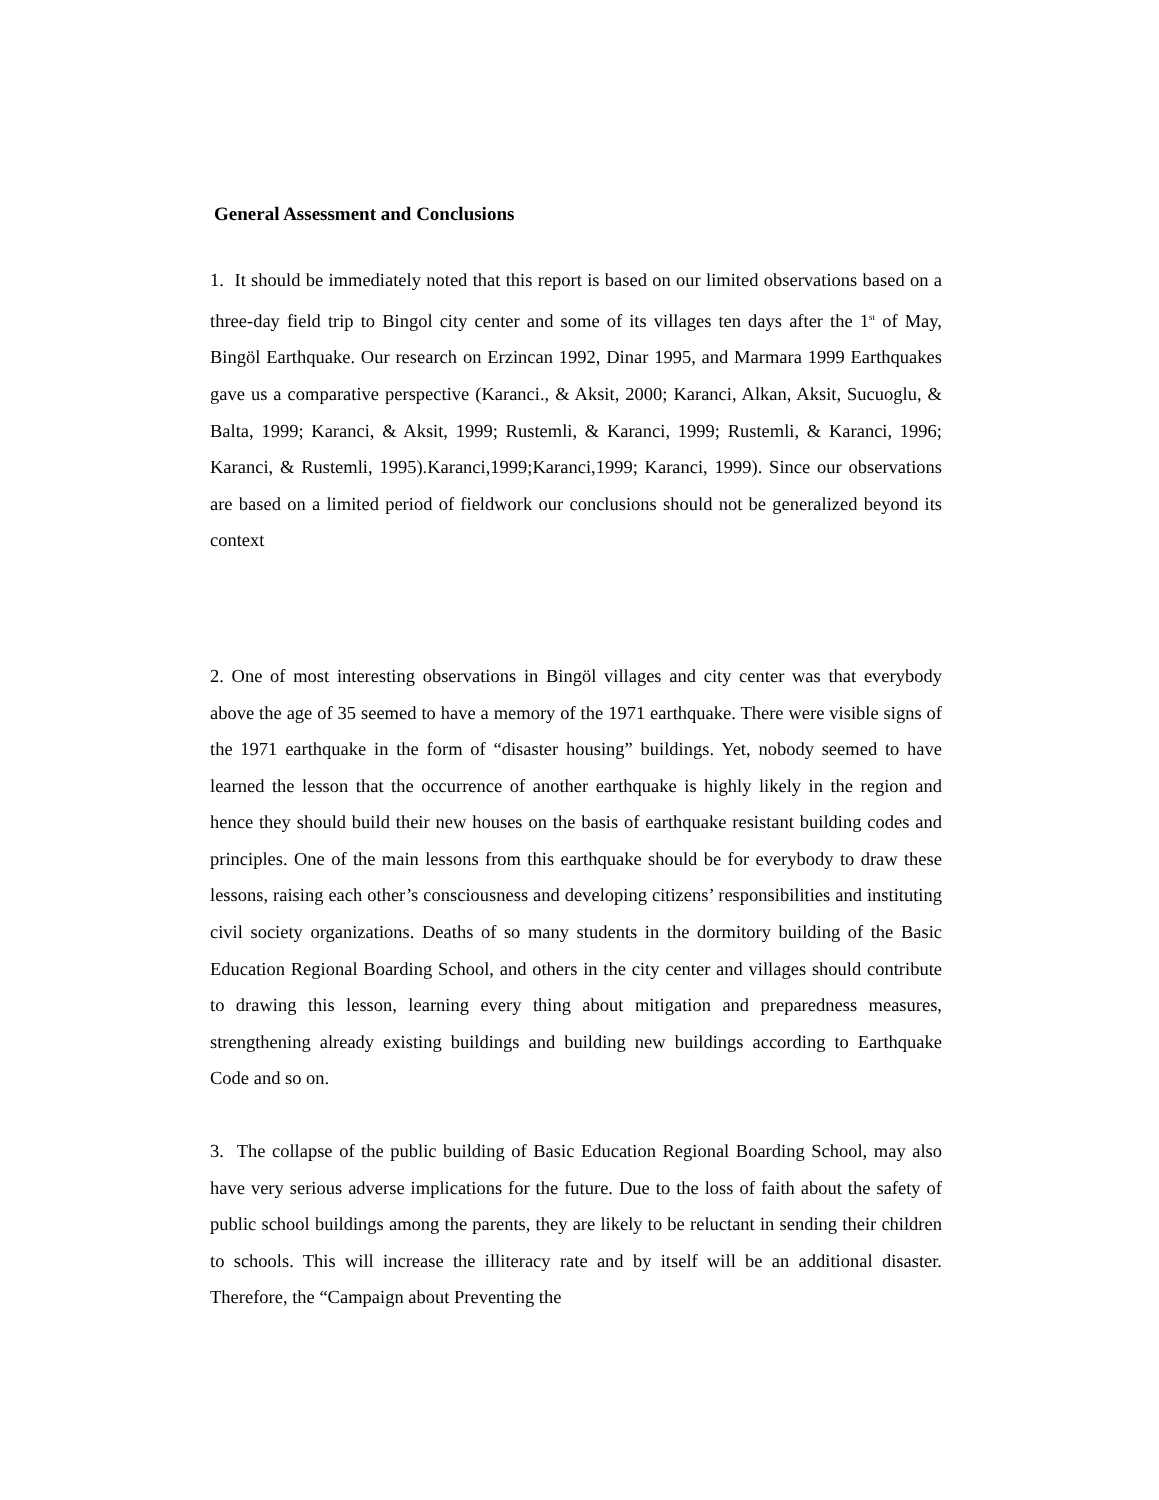General Assessment and Conclusions
1. It should be immediately noted that this report is based on our limited observations based on a three-day field trip to Bingol city center and some of its villages ten days after the 1<sup>st</sup> of May, Bingöl Earthquake. Our research on Erzincan 1992, Dinar 1995, and Marmara 1999 Earthquakes gave us a comparative perspective (Karanci., & Aksit, 2000; Karanci, Alkan, Aksit, Sucuoglu, & Balta, 1999; Karanci, & Aksit, 1999; Rustemli, & Karanci, 1999; Rustemli, & Karanci, 1996; Karanci, & Rustemli, 1995).Karanci,1999;Karanci,1999; Karanci, 1999). Since our observations are based on a limited period of fieldwork our conclusions should not be generalized beyond its context
2. One of most interesting observations in Bingöl villages and city center was that everybody above the age of 35 seemed to have a memory of the 1971 earthquake. There were visible signs of the 1971 earthquake in the form of “disaster housing” buildings. Yet, nobody seemed to have learned the lesson that the occurrence of another earthquake is highly likely in the region and hence they should build their new houses on the basis of earthquake resistant building codes and principles. One of the main lessons from this earthquake should be for everybody to draw these lessons, raising each other’s consciousness and developing citizens’ responsibilities and instituting civil society organizations. Deaths of so many students in the dormitory building of the Basic Education Regional Boarding School, and others in the city center and villages should contribute to drawing this lesson, learning every thing about mitigation and preparedness measures, strengthening already existing buildings and building new buildings according to Earthquake Code and so on.
3. The collapse of the public building of Basic Education Regional Boarding School, may also have very serious adverse implications for the future. Due to the loss of faith about the safety of public school buildings among the parents, they are likely to be reluctant in sending their children to schools. This will increase the illiteracy rate and by itself will be an additional disaster. Therefore, the “Campaign about Preventing the